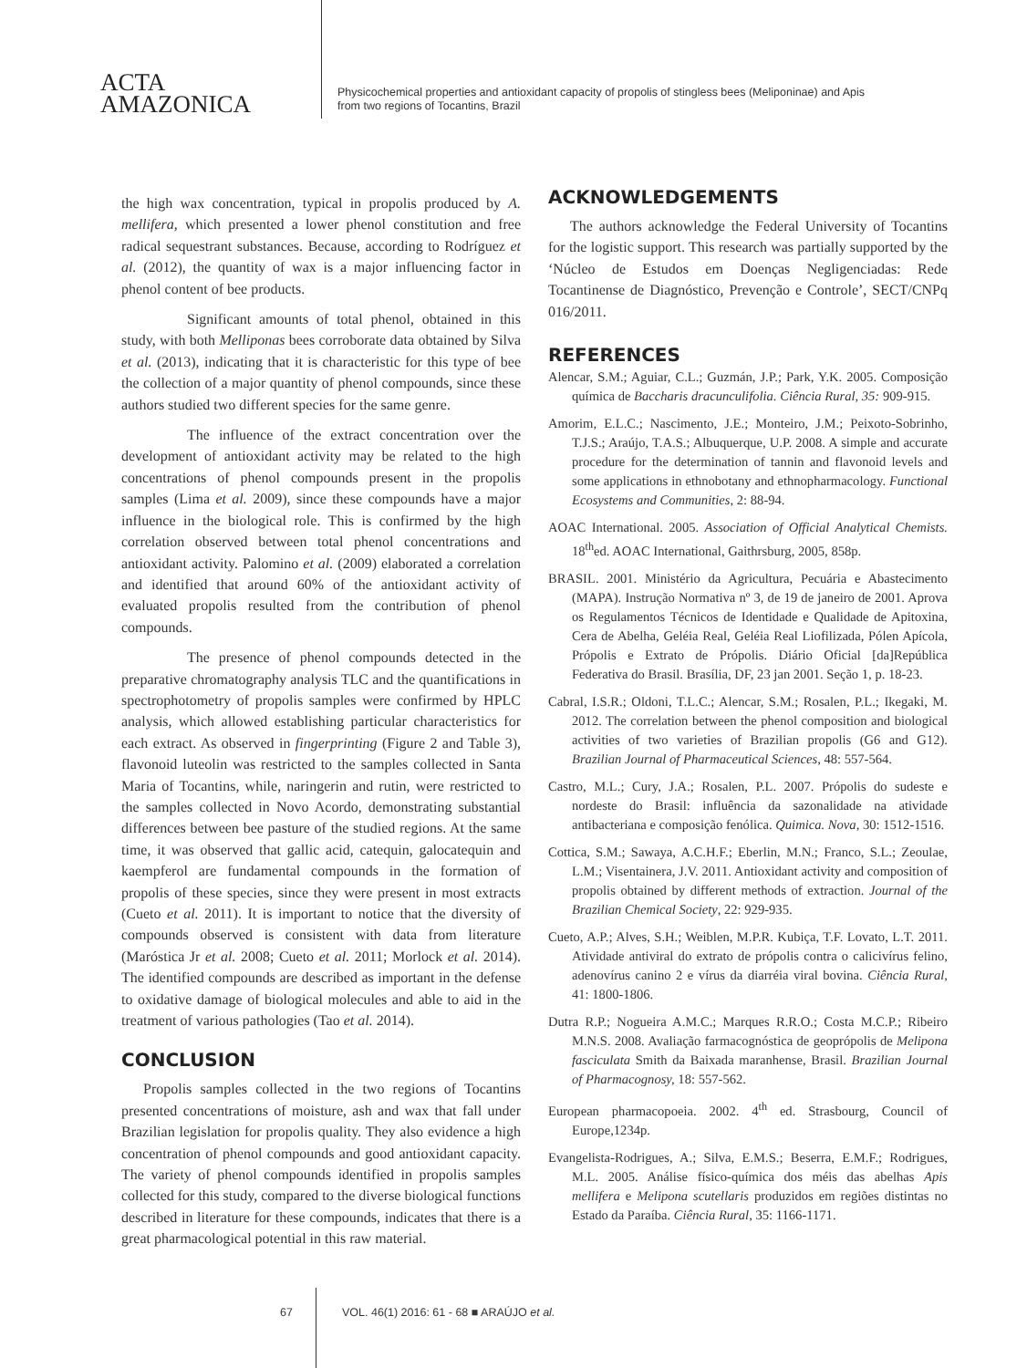ACTA
AMAZONICA
Physicochemical properties and antioxidant capacity of propolis of stingless bees (Meliponinae) and Apis
from two regions of Tocantins, Brazil
the high wax concentration, typical in propolis produced by A. mellifera, which presented a lower phenol constitution and free radical sequestrant substances. Because, according to Rodríguez et al. (2012), the quantity of wax is a major influencing factor in phenol content of bee products.
Significant amounts of total phenol, obtained in this study, with both Melliponas bees corroborate data obtained by Silva et al. (2013), indicating that it is characteristic for this type of bee the collection of a major quantity of phenol compounds, since these authors studied two different species for the same genre.
The influence of the extract concentration over the development of antioxidant activity may be related to the high concentrations of phenol compounds present in the propolis samples (Lima et al. 2009), since these compounds have a major influence in the biological role. This is confirmed by the high correlation observed between total phenol concentrations and antioxidant activity. Palomino et al. (2009) elaborated a correlation and identified that around 60% of the antioxidant activity of evaluated propolis resulted from the contribution of phenol compounds.
The presence of phenol compounds detected in the preparative chromatography analysis TLC and the quantifications in spectrophotometry of propolis samples were confirmed by HPLC analysis, which allowed establishing particular characteristics for each extract. As observed in fingerprinting (Figure 2 and Table 3), flavonoid luteolin was restricted to the samples collected in Santa Maria of Tocantins, while, naringerin and rutin, were restricted to the samples collected in Novo Acordo, demonstrating substantial differences between bee pasture of the studied regions. At the same time, it was observed that gallic acid, catequin, galocatequin and kaempferol are fundamental compounds in the formation of propolis of these species, since they were present in most extracts (Cueto et al. 2011). It is important to notice that the diversity of compounds observed is consistent with data from literature (Maróstica Jr et al. 2008; Cueto et al. 2011; Morlock et al. 2014). The identified compounds are described as important in the defense to oxidative damage of biological molecules and able to aid in the treatment of various pathologies (Tao et al. 2014).
CONCLUSION
Propolis samples collected in the two regions of Tocantins presented concentrations of moisture, ash and wax that fall under Brazilian legislation for propolis quality. They also evidence a high concentration of phenol compounds and good antioxidant capacity. The variety of phenol compounds identified in propolis samples collected for this study, compared to the diverse biological functions described in literature for these compounds, indicates that there is a great pharmacological potential in this raw material.
ACKNOWLEDGEMENTS
The authors acknowledge the Federal University of Tocantins for the logistic support. This research was partially supported by the ‘Núcleo de Estudos em Doenças Negligenciadas: Rede Tocantinense de Diagnóstico, Prevenção e Controle’, SECT/CNPq 016/2011.
REFERENCES
Alencar, S.M.; Aguiar, C.L.; Guzmán, J.P.; Park, Y.K. 2005. Composição química de Baccharis dracunculifolia. Ciência Rural, 35: 909-915.
Amorim, E.L.C.; Nascimento, J.E.; Monteiro, J.M.; Peixoto-Sobrinho, T.J.S.; Araújo, T.A.S.; Albuquerque, U.P. 2008. A simple and accurate procedure for the determination of tannin and flavonoid levels and some applications in ethnobotany and ethnopharmacology. Functional Ecosystems and Communities, 2: 88-94.
AOAC International. 2005. Association of Official Analytical Chemists. 18<sup>th</sup>ed. AOAC International, Gaithrsburg, 2005, 858p.
BRASIL. 2001. Ministério da Agricultura, Pecuária e Abastecimento (MAPA). Instrução Normativa nº 3, de 19 de janeiro de 2001. Aprova os Regulamentos Técnicos de Identidade e Qualidade de Apitoxina, Cera de Abelha, Geléia Real, Geléia Real Liofilizada, Pólen Apícola, Própolis e Extrato de Própolis. Diário Oficial [da]República Federativa do Brasil. Brasília, DF, 23 jan 2001. Seção 1, p. 18-23.
Cabral, I.S.R.; Oldoni, T.L.C.; Alencar, S.M.; Rosalen, P.L.; Ikegaki, M. 2012. The correlation between the phenol composition and biological activities of two varieties of Brazilian propolis (G6 and G12). Brazilian Journal of Pharmaceutical Sciences, 48: 557-564.
Castro, M.L.; Cury, J.A.; Rosalen, P.L. 2007. Própolis do sudeste e nordeste do Brasil: influência da sazonalidade na atividade antibacteriana e composição fenólica. Quimica. Nova, 30: 1512-1516.
Cottica, S.M.; Sawaya, A.C.H.F.; Eberlin, M.N.; Franco, S.L.; Zeoulae, L.M.; Visentainera, J.V. 2011. Antioxidant activity and composition of propolis obtained by different methods of extraction. Journal of the Brazilian Chemical Society, 22: 929-935.
Cueto, A.P.; Alves, S.H.; Weiblen, M.P.R. Kubiça, T.F. Lovato, L.T. 2011. Atividade antiviral do extrato de própolis contra o calicivírus felino, adenovírus canino 2 e vírus da diarréia viral bovina. Ciência Rural, 41: 1800-1806.
Dutra R.P.; Nogueira A.M.C.; Marques R.R.O.; Costa M.C.P.; Ribeiro M.N.S. 2008. Avaliação farmacognóstica de geoprópolis de Melipona fasciculata Smith da Baixada maranhense, Brasil. Brazilian Journal of Pharmacognosy, 18: 557-562.
European pharmacopoeia. 2002. 4<sup>th</sup> ed. Strasbourg, Council of Europe,1234p.
Evangelista-Rodrigues, A.; Silva, E.M.S.; Beserra, E.M.F.; Rodrigues, M.L. 2005. Análise físico-química dos méis das abelhas Apis mellifera e Melipona scutellaris produzidos em regiões distintas no Estado da Paraíba. Ciência Rural, 35: 1166-1171.
67 VOL. 46(1) 2016: 61 - 68 ■ ARAÚJO et al.